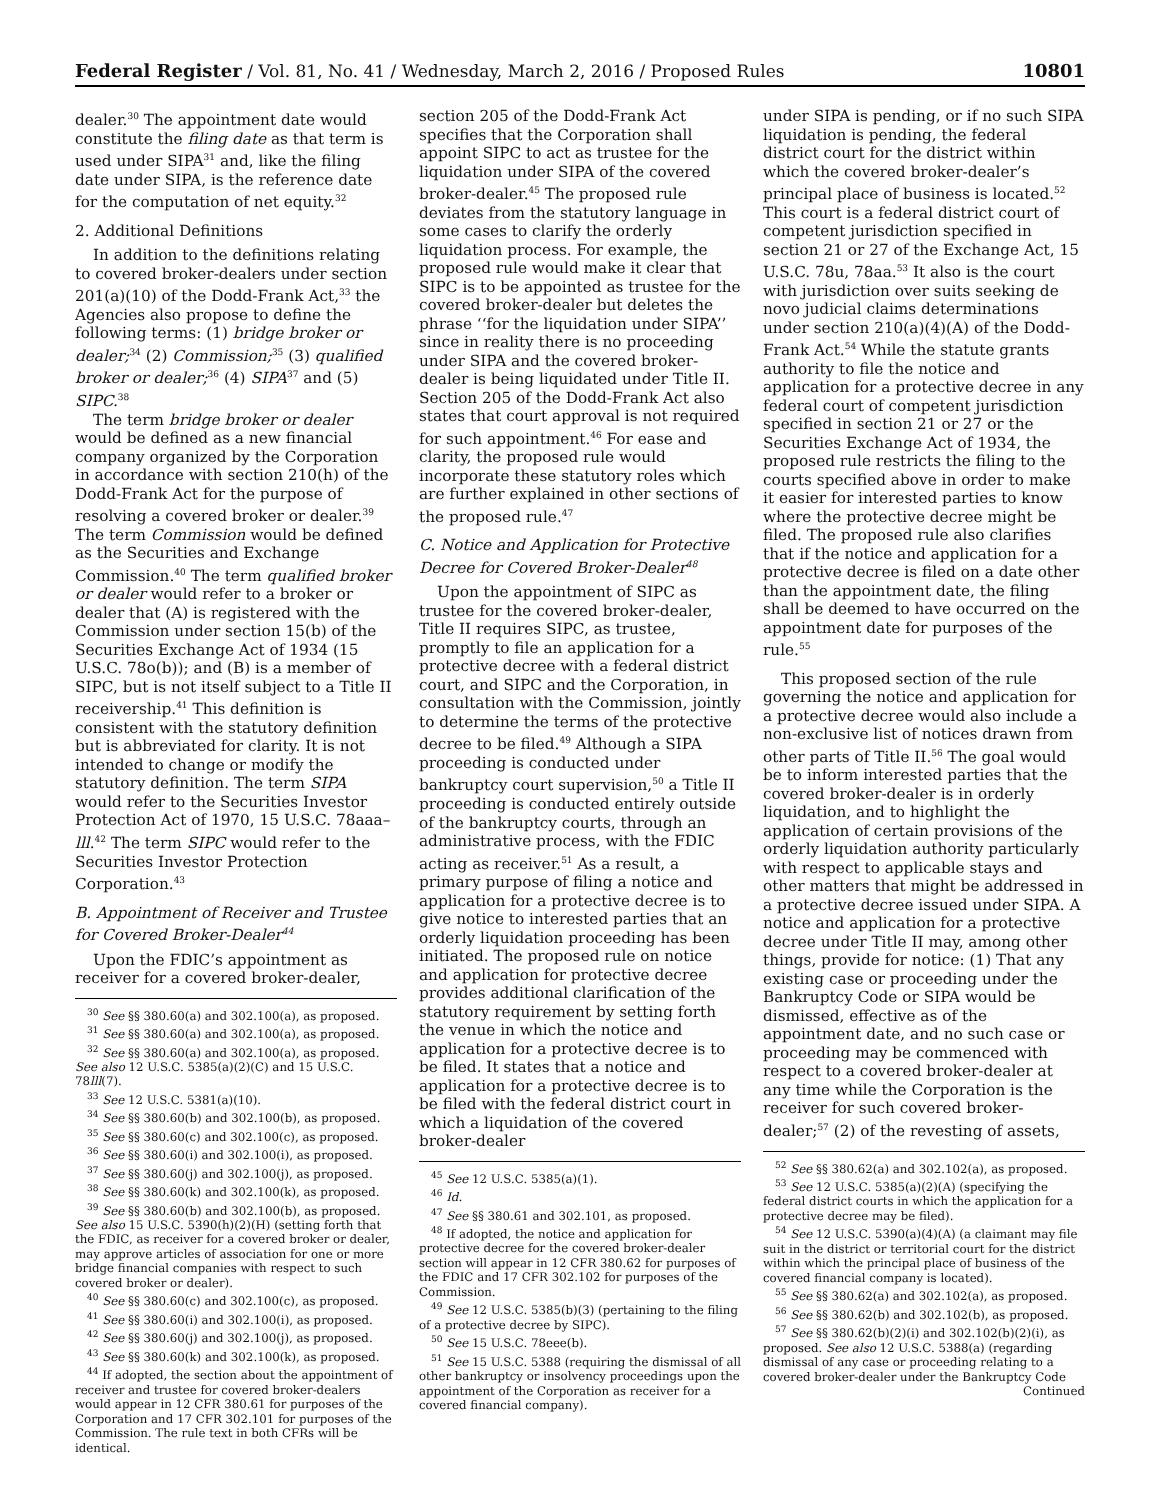Federal Register / Vol. 81, No. 41 / Wednesday, March 2, 2016 / Proposed Rules 10801
dealer.<sup>30</sup> The appointment date would constitute the filing date as that term is used under SIPA<sup>31</sup> and, like the filing date under SIPA, is the reference date for the computation of net equity.<sup>32</sup>
2. Additional Definitions
In addition to the definitions relating to covered broker-dealers under section 201(a)(10) of the Dodd-Frank Act,<sup>33</sup> the Agencies also propose to define the following terms: (1) bridge broker or dealer;<sup>34</sup> (2) Commission;<sup>35</sup> (3) qualified broker or dealer;<sup>36</sup> (4) SIPA<sup>37</sup> and (5) SIPC.<sup>38</sup>
The term bridge broker or dealer would be defined as a new financial company organized by the Corporation in accordance with section 210(h) of the Dodd-Frank Act for the purpose of resolving a covered broker or dealer.<sup>39</sup> The term Commission would be defined as the Securities and Exchange Commission.<sup>40</sup> The term qualified broker or dealer would refer to a broker or dealer that (A) is registered with the Commission under section 15(b) of the Securities Exchange Act of 1934 (15 U.S.C. 78o(b)); and (B) is a member of SIPC, but is not itself subject to a Title II receivership.<sup>41</sup> This definition is consistent with the statutory definition but is abbreviated for clarity. It is not intended to change or modify the statutory definition. The term SIPA would refer to the Securities Investor Protection Act of 1970, 15 U.S.C. 78aaa–lll.<sup>42</sup> The term SIPC would refer to the Securities Investor Protection Corporation.<sup>43</sup>
B. Appointment of Receiver and Trustee for Covered Broker-Dealer<sup>44</sup>
Upon the FDIC’s appointment as receiver for a covered broker-dealer,
<sup>30</sup> See §§ 380.60(a) and 302.100(a), as proposed.
<sup>31</sup> See §§ 380.60(a) and 302.100(a), as proposed.
<sup>32</sup> See §§ 380.60(a) and 302.100(a), as proposed. See also 12 U.S.C. 5385(a)(2)(C) and 15 U.S.C. 78lll(7).
<sup>33</sup> See 12 U.S.C. 5381(a)(10).
<sup>34</sup> See §§ 380.60(b) and 302.100(b), as proposed.
<sup>35</sup> See §§ 380.60(c) and 302.100(c), as proposed.
<sup>36</sup> See §§ 380.60(i) and 302.100(i), as proposed.
<sup>37</sup> See §§ 380.60(j) and 302.100(j), as proposed.
<sup>38</sup> See §§ 380.60(k) and 302.100(k), as proposed.
<sup>39</sup> See §§ 380.60(b) and 302.100(b), as proposed. See also 15 U.S.C. 5390(h)(2)(H) (setting forth that the FDIC, as receiver for a covered broker or dealer, may approve articles of association for one or more bridge financial companies with respect to such covered broker or dealer).
<sup>40</sup> See §§ 380.60(c) and 302.100(c), as proposed.
<sup>41</sup> See §§ 380.60(i) and 302.100(i), as proposed.
<sup>42</sup> See §§ 380.60(j) and 302.100(j), as proposed.
<sup>43</sup> See §§ 380.60(k) and 302.100(k), as proposed.
<sup>44</sup> If adopted, the section about the appointment of receiver and trustee for covered broker-dealers would appear in 12 CFR 380.61 for purposes of the Corporation and 17 CFR 302.101 for purposes of the Commission. The rule text in both CFRs will be identical.
section 205 of the Dodd-Frank Act specifies that the Corporation shall appoint SIPC to act as trustee for the liquidation under SIPA of the covered broker-dealer.<sup>45</sup> The proposed rule deviates from the statutory language in some cases to clarify the orderly liquidation process. For example, the proposed rule would make it clear that SIPC is to be appointed as trustee for the covered broker-dealer but deletes the phrase ‘‘for the liquidation under SIPA’’ since in reality there is no proceeding under SIPA and the covered broker-dealer is being liquidated under Title II. Section 205 of the Dodd-Frank Act also states that court approval is not required for such appointment.<sup>46</sup> For ease and clarity, the proposed rule would incorporate these statutory roles which are further explained in other sections of the proposed rule.<sup>47</sup>
C. Notice and Application for Protective Decree for Covered Broker-Dealer<sup>48</sup>
Upon the appointment of SIPC as trustee for the covered broker-dealer, Title II requires SIPC, as trustee, promptly to file an application for a protective decree with a federal district court, and SIPC and the Corporation, in consultation with the Commission, jointly to determine the terms of the protective decree to be filed.<sup>49</sup> Although a SIPA proceeding is conducted under bankruptcy court supervision,<sup>50</sup> a Title II proceeding is conducted entirely outside of the bankruptcy courts, through an administrative process, with the FDIC acting as receiver.<sup>51</sup> As a result, a primary purpose of filing a notice and application for a protective decree is to give notice to interested parties that an orderly liquidation proceeding has been initiated. The proposed rule on notice and application for protective decree provides additional clarification of the statutory requirement by setting forth the venue in which the notice and application for a protective decree is to be filed. It states that a notice and application for a protective decree is to be filed with the federal district court in which a liquidation of the covered broker-dealer
<sup>45</sup> See 12 U.S.C. 5385(a)(1).
<sup>46</sup> Id.
<sup>47</sup> See §§ 380.61 and 302.101, as proposed.
<sup>48</sup> If adopted, the notice and application for protective decree for the covered broker-dealer section will appear in 12 CFR 380.62 for purposes of the FDIC and 17 CFR 302.102 for purposes of the Commission.
<sup>49</sup> See 12 U.S.C. 5385(b)(3) (pertaining to the filing of a protective decree by SIPC).
<sup>50</sup> See 15 U.S.C. 78eee(b).
<sup>51</sup> See 15 U.S.C. 5388 (requiring the dismissal of all other bankruptcy or insolvency proceedings upon the appointment of the Corporation as receiver for a covered financial company).
under SIPA is pending, or if no such SIPA liquidation is pending, the federal district court for the district within which the covered broker-dealer’s principal place of business is located.<sup>52</sup> This court is a federal district court of competent jurisdiction specified in section 21 or 27 of the Exchange Act, 15 U.S.C. 78u, 78aa.<sup>53</sup> It also is the court with jurisdiction over suits seeking de novo judicial claims determinations under section 210(a)(4)(A) of the Dodd-Frank Act.<sup>54</sup> While the statute grants authority to file the notice and application for a protective decree in any federal court of competent jurisdiction specified in section 21 or 27 or the Securities Exchange Act of 1934, the proposed rule restricts the filing to the courts specified above in order to make it easier for interested parties to know where the protective decree might be filed. The proposed rule also clarifies that if the notice and application for a protective decree is filed on a date other than the appointment date, the filing shall be deemed to have occurred on the appointment date for purposes of the rule.<sup>55</sup>
This proposed section of the rule governing the notice and application for a protective decree would also include a non-exclusive list of notices drawn from other parts of Title II.<sup>56</sup> The goal would be to inform interested parties that the covered broker-dealer is in orderly liquidation, and to highlight the application of certain provisions of the orderly liquidation authority particularly with respect to applicable stays and other matters that might be addressed in a protective decree issued under SIPA. A notice and application for a protective decree under Title II may, among other things, provide for notice: (1) That any existing case or proceeding under the Bankruptcy Code or SIPA would be dismissed, effective as of the appointment date, and no such case or proceeding may be commenced with respect to a covered broker-dealer at any time while the Corporation is the receiver for such covered broker-dealer;<sup>57</sup> (2) of the revesting of assets,
<sup>52</sup> See §§ 380.62(a) and 302.102(a), as proposed.
<sup>53</sup> See 12 U.S.C. 5385(a)(2)(A) (specifying the federal district courts in which the application for a protective decree may be filed).
<sup>54</sup> See 12 U.S.C. 5390(a)(4)(A) (a claimant may file suit in the district or territorial court for the district within which the principal place of business of the covered financial company is located).
<sup>55</sup> See §§ 380.62(a) and 302.102(a), as proposed.
<sup>56</sup> See §§ 380.62(b) and 302.102(b), as proposed.
<sup>57</sup> See §§ 380.62(b)(2)(i) and 302.102(b)(2)(i), as proposed. See also 12 U.S.C. 5388(a) (regarding dismissal of any case or proceeding relating to a covered broker-dealer under the Bankruptcy Code
Continued